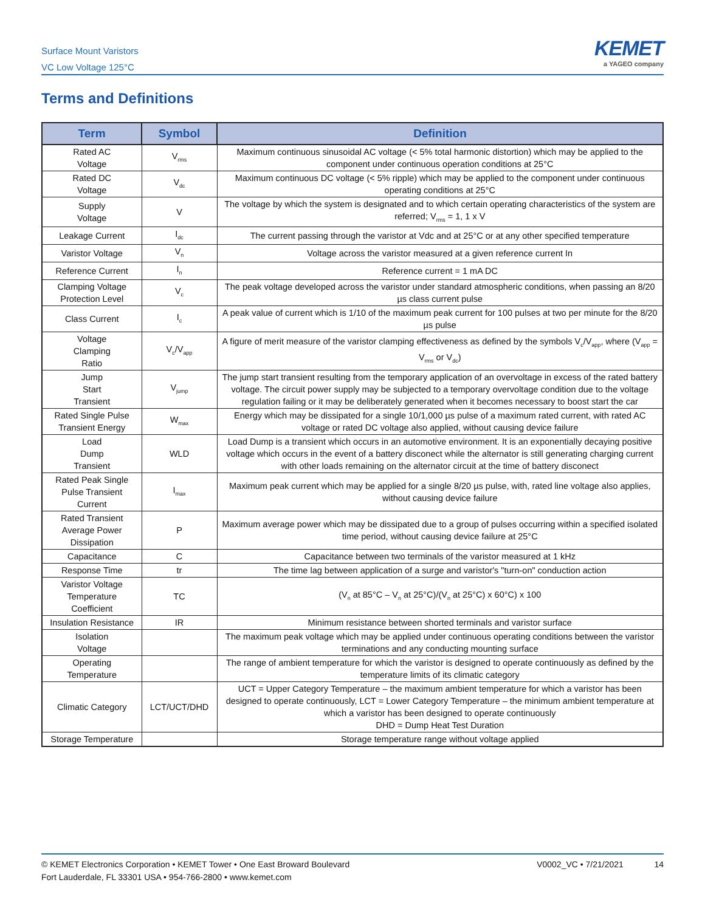Surface Mount Varistors
VC Low Voltage 125°C
KEMET
a YAGEO company
Terms and Definitions
| Term | Symbol | Definition |
| --- | --- | --- |
| Rated AC Voltage | V<sub>rms</sub> | Maximum continuous sinusoidal AC voltage (< 5% total harmonic distortion) which may be applied to the component under continuous operation conditions at 25°C |
| Rated DC Voltage | V<sub>dc</sub> | Maximum continuous DC voltage (< 5% ripple) which may be applied to the component under continuous operating conditions at 25°C |
| Supply Voltage | V | The voltage by which the system is designated and to which certain operating characteristics of the system are referred; V<sub>rms</sub> = 1, 1 x V |
| Leakage Current | I<sub>dc</sub> | The current passing through the varistor at Vdc and at 25°C or at any other specified temperature |
| Varistor Voltage | V<sub>n</sub> | Voltage across the varistor measured at a given reference current In |
| Reference Current | I<sub>n</sub> | Reference current = 1 mA DC |
| Clamping Voltage Protection Level | V<sub>c</sub> | The peak voltage developed across the varistor under standard atmospheric conditions, when passing an 8/20 µs class current pulse |
| Class Current | I<sub>c</sub> | A peak value of current which is 1/10 of the maximum peak current for 100 pulses at two per minute for the 8/20 µs pulse |
| Voltage Clamping Ratio | V<sub>c</sub>/V<sub>app</sub> | A figure of merit measure of the varistor clamping effectiveness as defined by the symbols V<sub>c</sub>/V<sub>app</sub>, where (V<sub>app</sub> = V<sub>rms</sub> or V<sub>dc</sub>) |
| Jump Start Transient | V<sub>jump</sub> | The jump start transient resulting from the temporary application of an overvoltage in excess of the rated battery voltage. The circuit power supply may be subjected to a temporary overvoltage condition due to the voltage regulation failing or it may be deliberately generated when it becomes necessary to boost start the car |
| Rated Single Pulse Transient Energy | W<sub>max</sub> | Energy which may be dissipated for a single 10/1,000 µs pulse of a maximum rated current, with rated AC voltage or rated DC voltage also applied, without causing device failure |
| Load Dump Transient | WLD | Load Dump is a transient which occurs in an automotive environment. It is an exponentially decaying positive voltage which occurs in the event of a battery disconect while the alternator is still generating charging current with other loads remaining on the alternator circuit at the time of battery disconect |
| Rated Peak Single Pulse Transient Current | I<sub>max</sub> | Maximum peak current which may be applied for a single 8/20 µs pulse, with, rated line voltage also applies, without causing device failure |
| Rated Transient Average Power Dissipation | P | Maximum average power which may be dissipated due to a group of pulses occurring within a specified isolated time period, without causing device failure at 25°C |
| Capacitance | C | Capacitance between two terminals of the varistor measured at 1 kHz |
| Response Time | tr | The time lag between application of a surge and varistor's "turn-on" conduction action |
| Varistor Voltage Temperature Coefficient | TC | (V<sub>n</sub> at 85°C – V<sub>n</sub> at 25°C)/(V<sub>n</sub> at 25°C) x 60°C) x 100 |
| Insulation Resistance | IR | Minimum resistance between shorted terminals and varistor surface |
| Isolation Voltage | | The maximum peak voltage which may be applied under continuous operating conditions between the varistor terminations and any conducting mounting surface |
| Operating Temperature | | The range of ambient temperature for which the varistor is designed to operate continuously as defined by the temperature limits of its climatic category |
| Climatic Category | LCT/UCT/DHD | UCT = Upper Category Temperature – the maximum ambient temperature for which a varistor has been designed to operate continuously, LCT = Lower Category Temperature – the minimum ambient temperature at which a varistor has been designed to operate continuously DHD = Dump Heat Test Duration |
| Storage Temperature | | Storage temperature range without voltage applied |
© KEMET Electronics Corporation • KEMET Tower • One East Broward Boulevard
Fort Lauderdale, FL 33301 USA • 954-766-2800 • www.kemet.com
V0002_VC • 7/21/2021 14